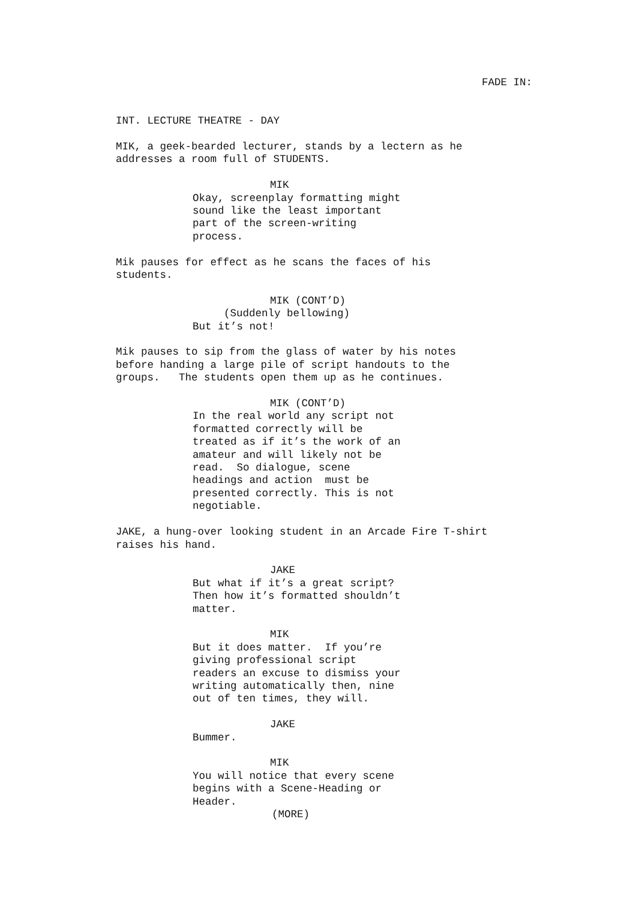FADE IN:
INT. LECTURE THEATRE - DAY
MIK, a geek-bearded lecturer, stands by a lectern as he addresses a room full of STUDENTS.
MIK
Okay, screenplay formatting might sound like the least important part of the screen-writing process.
Mik pauses for effect as he scans the faces of his students.
MIK (CONT’D)
(Suddenly bellowing)
But it’s not!
Mik pauses to sip from the glass of water by his notes before handing a large pile of script handouts to the groups. The students open them up as he continues.
MIK (CONT’D)
In the real world any script not formatted correctly will be treated as if it’s the work of an amateur and will likely not be read. So dialogue, scene headings and action must be presented correctly. This is not negotiable.
JAKE, a hung-over looking student in an Arcade Fire T-shirt raises his hand.
JAKE
But what if it’s a great script? Then how it’s formatted shouldn’t matter.
MIK
But it does matter. If you’re giving professional script readers an excuse to dismiss your writing automatically then, nine out of ten times, they will.
JAKE
Bummer.
MIK
You will notice that every scene begins with a Scene-Heading or Header.
(MORE)